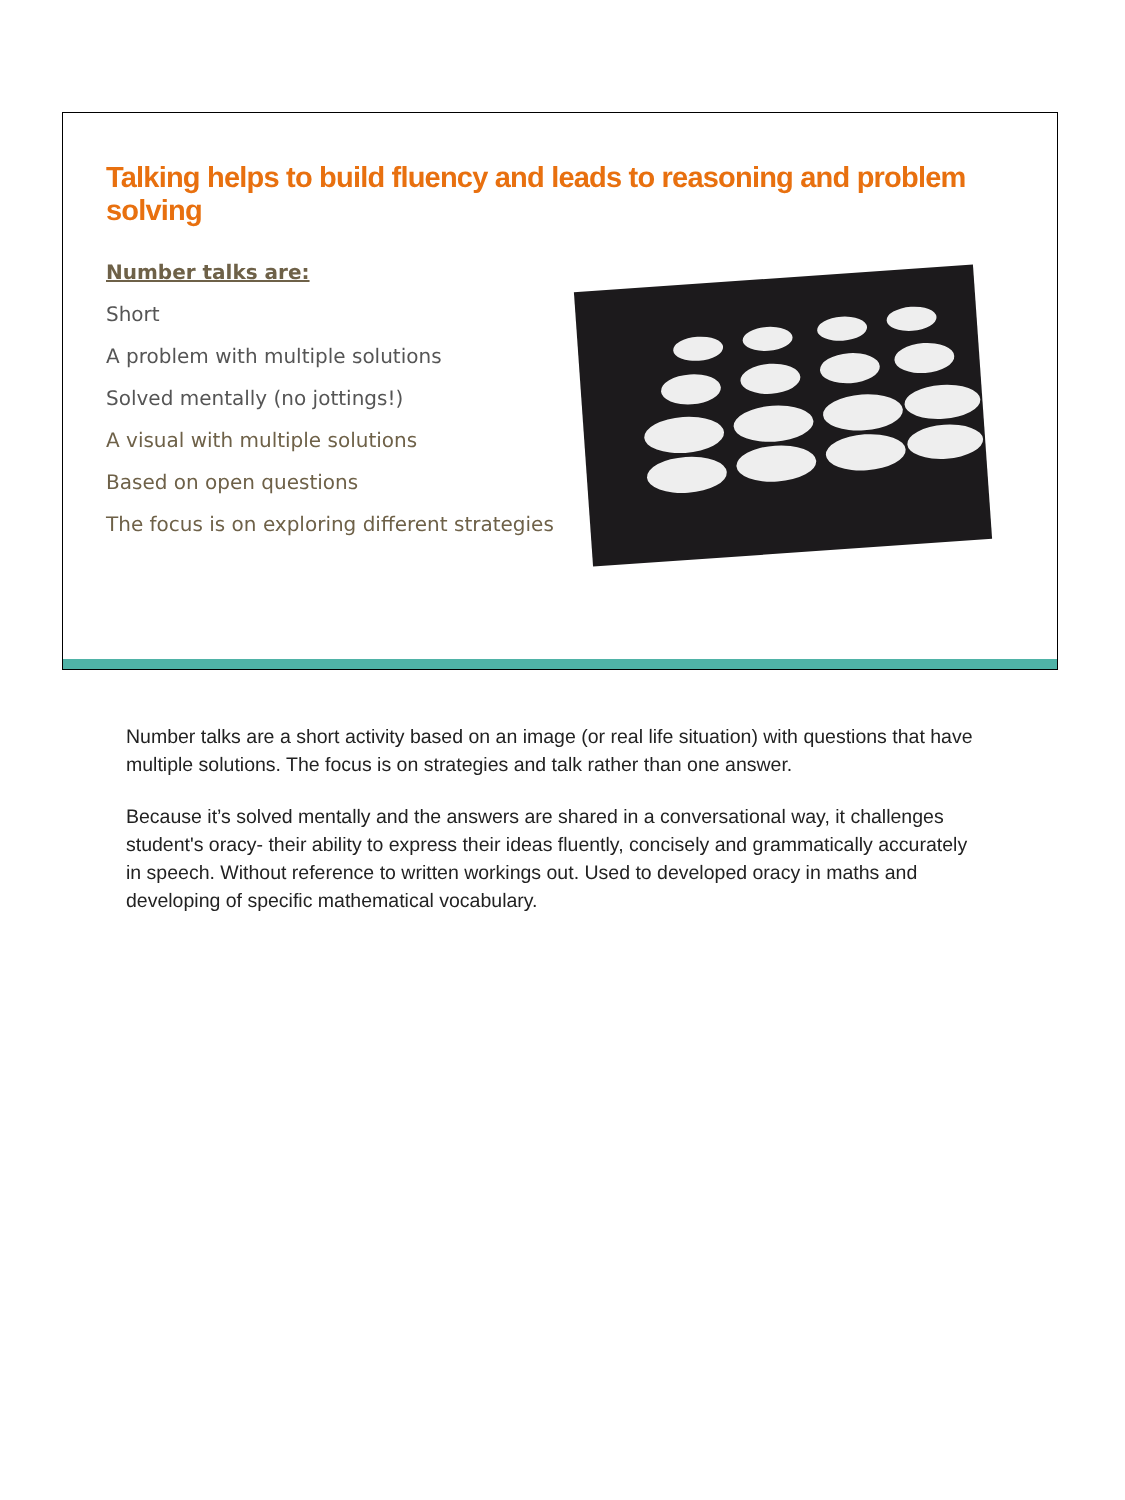Talking helps to build fluency and leads to reasoning and problem solving
Number talks are:
Short
A problem with multiple solutions
Solved mentally (no jottings!)
A visual with multiple solutions
Based on open questions
The focus is on exploring different strategies
Number talks are a short activity based on an image (or real life situation) with questions that have multiple solutions. The focus is on strategies and talk rather than one answer.
Because it’s solved mentally and the answers are shared in a conversational way, it challenges student's oracy- their ability to express their ideas fluently, concisely and grammatically accurately in speech. Without reference to written workings out. Used to developed oracy in maths and developing of specific mathematical vocabulary.